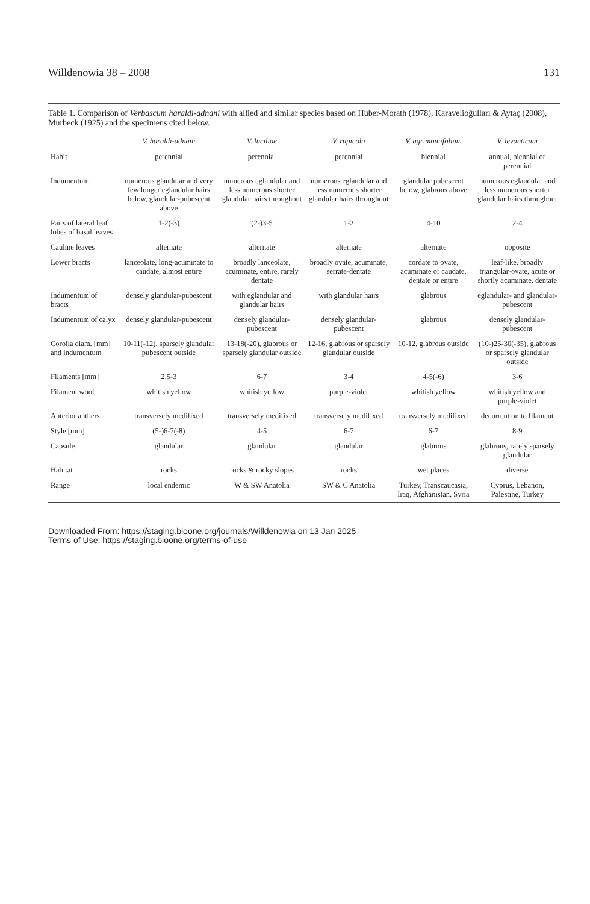Willdenowia 38 – 2008 131
Table 1. Comparison of Verbascum haraldi-adnani with allied and similar species based on Huber-Morath (1978), Karavelioğulları & Aytaç (2008), Murbeck (1925) and the specimens cited below.
| | V. haraldi-adnani | V. luciliae | V. rupicola | V. agrimoniifolium | V. levanticum |
| --- | --- | --- | --- | --- | --- |
| Habit | perennial | perennial | perennial | biennial | annual, biennial or perennial |
| Indumentum | numerous glandular and very few longer eglandular hairs below, glandular-pubescent above | numerous eglandular and less numerous shorter glandular hairs throughout | numerous eglandular and less numerous shorter glandular hairs throughout | glandular pubescent below, glabrous above | numerous eglandular and less numerous shorter glandular hairs throughout |
| Pairs of lateral leaf lobes of basal leaves | 1-2(-3) | (2-)3-5 | 1-2 | 4-10 | 2-4 |
| Cauline leaves | alternate | alternate | alternate | alternate | opposite |
| Lower bracts | lanceolate, long-acuminate to caudate, almost entire | broadly lanceolate, acuminate, entire, rarely dentate | broadly ovate, acuminate, serrate-dentate | cordate to ovate, acuminate or caudate, dentate or entire | leaf-like, broadly triangular-ovate, acute or shortly acuminate, dentate |
| Indumentum of bracts | densely glandular-pubescent | with eglandular and glandular hairs | with glandular hairs | glabrous | eglandular- and glandular-pubescent |
| Indumentum of calyx | densely glandular-pubescent | densely glandular-pubescent | densely glandular-pubescent | glabrous | densely glandular-pubescent |
| Corolla diam. [mm] and indumentum | 10-11(-12), sparsely glandular pubescent outside | 13-18(-20), glabrous or sparsely glandular outside | 12-16, glabrous or sparsely glandular outside | 10-12, glabrous outside | (10-)25-30(-35), glabrous or sparsely glandular outside |
| Filaments [mm] | 2.5-3 | 6-7 | 3-4 | 4-5(-6) | 3-6 |
| Filament wool | whitish yellow | whitish yellow | purple-violet | whitish yellow | whitish yellow and purple-violet |
| Anterior anthers | transversely medifixed | transversely medifixed | transversely medifixed | transversely medifixed | decurrent on to filament |
| Style [mm] | (5-)6-7(-8) | 4-5 | 6-7 | 6-7 | 8-9 |
| Capsule | glandular | glandular | glandular | glabrous | glabrous, rarely sparsely glandular |
| Habitat | rocks | rocks & rocky slopes | rocks | wet places | diverse |
| Range | local endemic | W & SW Anatolia | SW & C Anatolia | Turkey, Transcaucasia, Iraq, Afghanistan, Syria | Cyprus, Lebanon, Palestine, Turkey |
Downloaded From: https://staging.bioone.org/journals/Willdenowia on 13 Jan 2025
Terms of Use: https://staging.bioone.org/terms-of-use